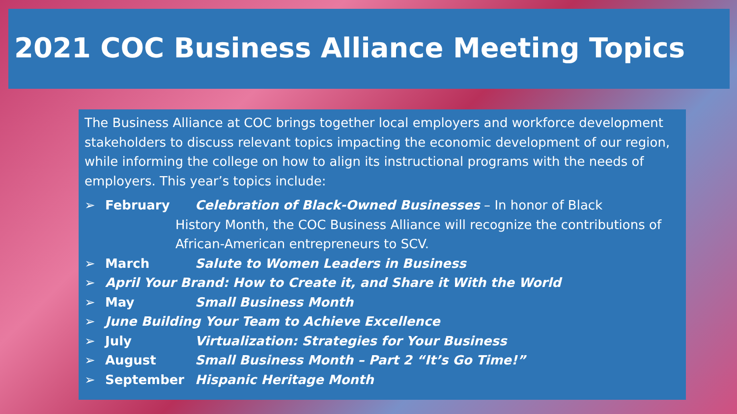2021 COC Business Alliance Meeting Topics
The Business Alliance at COC brings together local employers and workforce development stakeholders to discuss relevant topics impacting the economic development of our region, while informing the college on how to align its instructional programs with the needs of employers. This year’s topics include:
➢ February Celebration of Black-Owned Businesses – In honor of Black
History Month, the COC Business Alliance will recognize the contributions of African-American entrepreneurs to SCV.
➢ March Salute to Women Leaders in Business
➢ April Your Brand: How to Create it, and Share it With the World
➢ May Small Business Month
➢ June Building Your Team to Achieve Excellence
➢ July Virtualization: Strategies for Your Business
➢ August Small Business Month – Part 2 “It’s Go Time!”
➢ September Hispanic Heritage Month